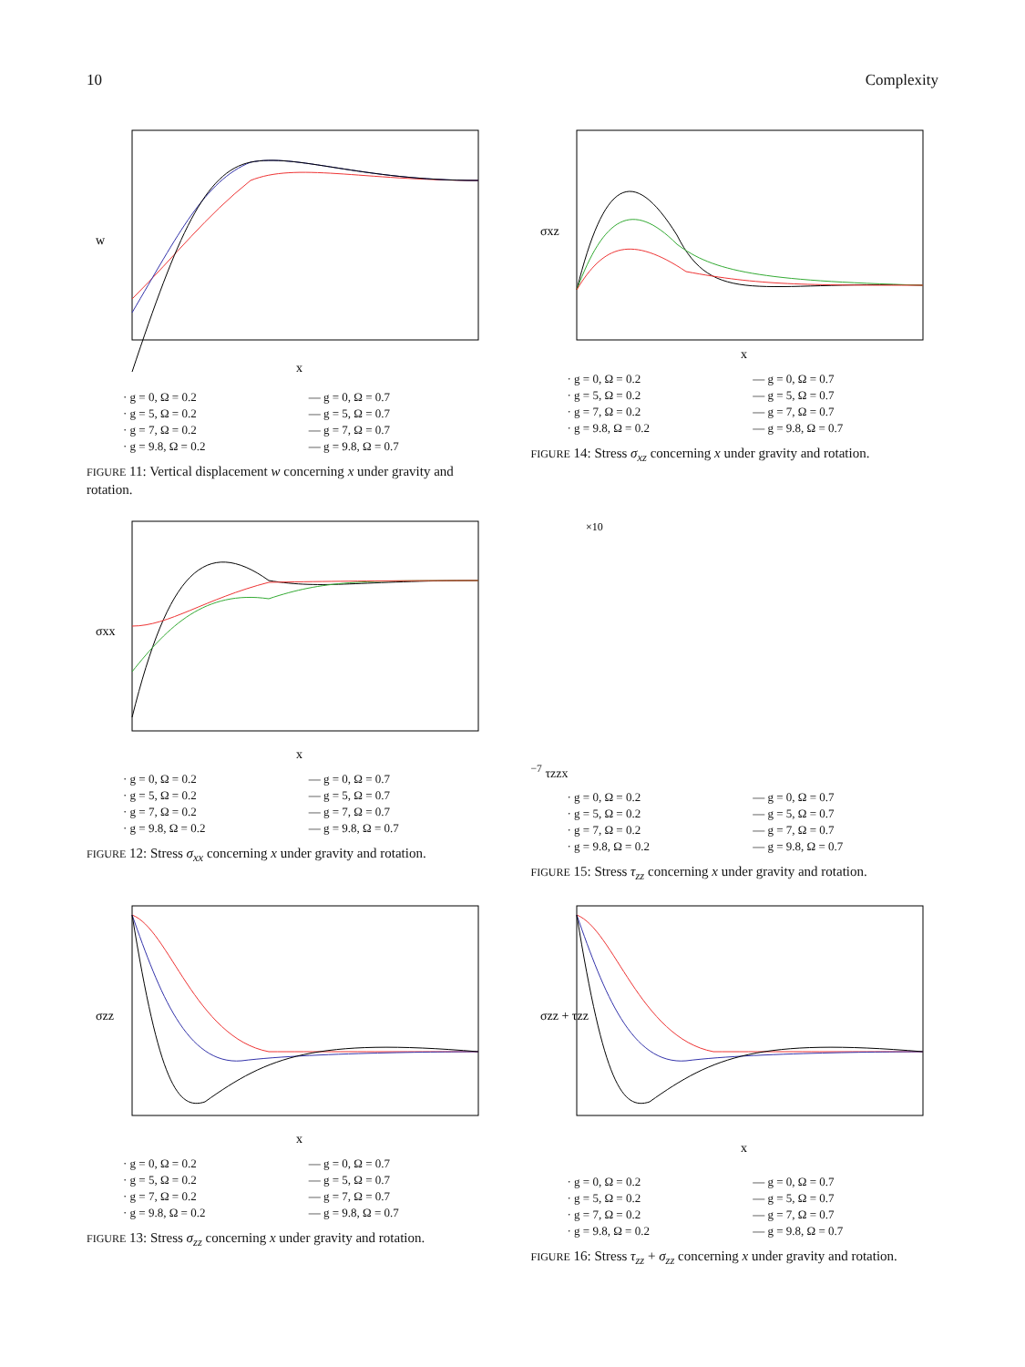10 Complexity
w
x
· g = 0, Ω = 0.2 — g = 0, Ω = 0.7 · g = 5, Ω = 0.2 — g = 5, Ω = 0.7 · g = 7, Ω = 0.2 — g = 7, Ω = 0.7 · g = 9.8, Ω = 0.2 — g = 9.8, Ω = 0.7
FIGURE 11: Vertical displacement w concerning x under gravity and rotation.
σxz
x
· g = 0, Ω = 0.2 — g = 0, Ω = 0.7 · g = 5, Ω = 0.2 — g = 5, Ω = 0.7 · g = 7, Ω = 0.2 — g = 7, Ω = 0.7 · g = 9.8, Ω = 0.2 — g = 9.8, Ω = 0.7
FIGURE 14: Stress σ<sub>xz</sub> concerning x under gravity and rotation.
σxx
x
· g = 0, Ω = 0.2 — g = 0, Ω = 0.7 · g = 5, Ω = 0.2 — g = 5, Ω = 0.7 · g = 7, Ω = 0.2 — g = 7, Ω = 0.7 · g = 9.8, Ω = 0.2 — g = 9.8, Ω = 0.7
FIGURE 12: Stress σ<sub>xx</sub> concerning x under gravity and rotation.
×10−7
τzz
x
· g = 0, Ω = 0.2 — g = 0, Ω = 0.7 · g = 5, Ω = 0.2 — g = 5, Ω = 0.7 · g = 7, Ω = 0.2 — g = 7, Ω = 0.7 · g = 9.8, Ω = 0.2 — g = 9.8, Ω = 0.7
FIGURE 15: Stress τ<sub>zz</sub> concerning x under gravity and rotation.
σzz
x
· g = 0, Ω = 0.2 — g = 0, Ω = 0.7 · g = 5, Ω = 0.2 — g = 5, Ω = 0.7 · g = 7, Ω = 0.2 — g = 7, Ω = 0.7 · g = 9.8, Ω = 0.2 — g = 9.8, Ω = 0.7
FIGURE 13: Stress σ<sub>zz</sub> concerning x under gravity and rotation.
σzz + τzz
x
· g = 0, Ω = 0.2 — g = 0, Ω = 0.7 · g = 5, Ω = 0.2 — g = 5, Ω = 0.7 · g = 7, Ω = 0.2 — g = 7, Ω = 0.7 · g = 9.8, Ω = 0.2 — g = 9.8, Ω = 0.7
FIGURE 16: Stress τ<sub>zz</sub> + σ<sub>zz</sub> concerning x under gravity and rotation.